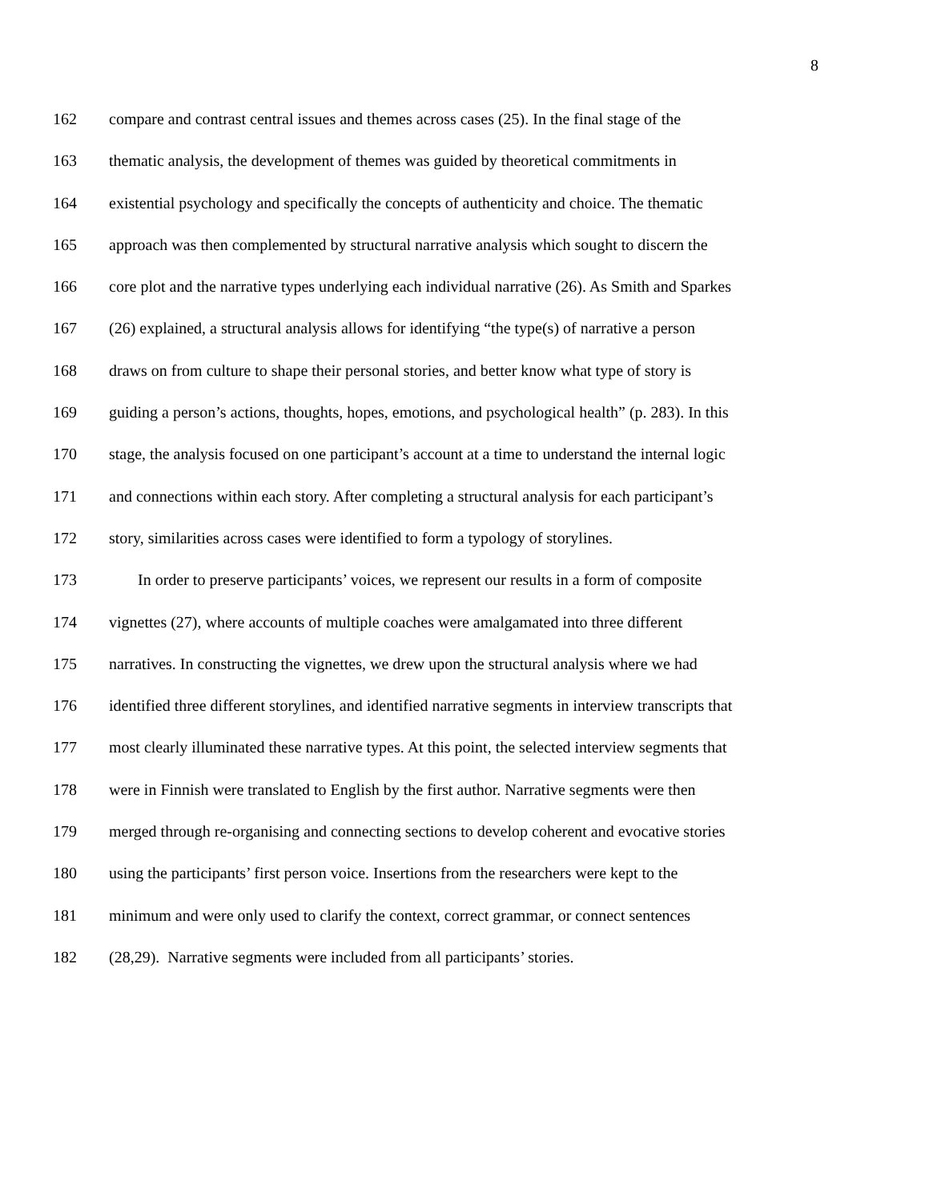8
162 compare and contrast central issues and themes across cases (25). In the final stage of the
163 thematic analysis, the development of themes was guided by theoretical commitments in
164 existential psychology and specifically the concepts of authenticity and choice. The thematic
165 approach was then complemented by structural narrative analysis which sought to discern the
166 core plot and the narrative types underlying each individual narrative (26). As Smith and Sparkes
167 (26) explained, a structural analysis allows for identifying “the type(s) of narrative a person
168 draws on from culture to shape their personal stories, and better know what type of story is
169 guiding a person’s actions, thoughts, hopes, emotions, and psychological health” (p. 283). In this
170 stage, the analysis focused on one participant’s account at a time to understand the internal logic
171 and connections within each story. After completing a structural analysis for each participant’s
172 story, similarities across cases were identified to form a typology of storylines.
173 In order to preserve participants’ voices, we represent our results in a form of composite
174 vignettes (27), where accounts of multiple coaches were amalgamated into three different
175 narratives. In constructing the vignettes, we drew upon the structural analysis where we had
176 identified three different storylines, and identified narrative segments in interview transcripts that
177 most clearly illuminated these narrative types. At this point, the selected interview segments that
178 were in Finnish were translated to English by the first author. Narrative segments were then
179 merged through re-organising and connecting sections to develop coherent and evocative stories
180 using the participants’ first person voice. Insertions from the researchers were kept to the
181 minimum and were only used to clarify the context, correct grammar, or connect sentences
182 (28,29). Narrative segments were included from all participants’ stories.